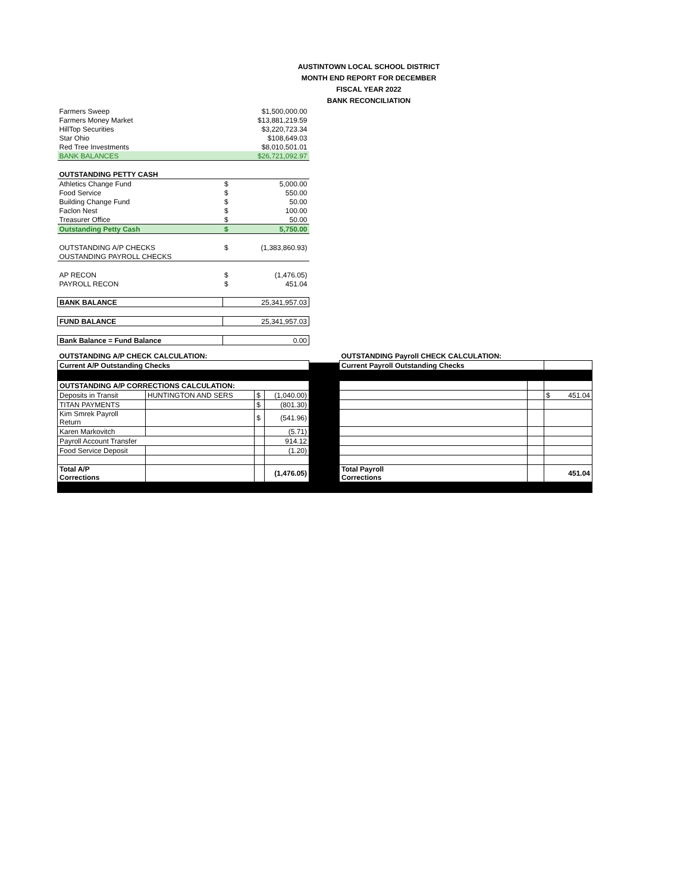AUSTINTOWN LOCAL SCHOOL DISTRICT
MONTH END REPORT FOR DECEMBER
FISCAL YEAR 2022
BANK RECONCILIATION
| Farmers Sweep | | $1,500,000.00 |
| Farmers Money Market | | $13,881,219.59 |
| HillTop Securities | | $3,220,723.34 |
| Star Ohio | | $108,649.03 |
| Red Tree Investments | | $8,010,501.01 |
| BANK BALANCES | | $26,721,092.97 |
| OUTSTANDING PETTY CASH | | |
| Athletics Change Fund | $ | 5,000.00 |
| Food Service | $ | 550.00 |
| Building Change Fund | $ | 50.00 |
| Faclon Nest | $ | 100.00 |
| Treasurer Office | $ | 50.00 |
| Outstanding Petty Cash | $ | 5,750.00 |
| OUTSTANDING A/P CHECKS | $ | (1,383,860.93) |
| OUSTANDING PAYROLL CHECKS | | |
| AP RECON | $ | (1,476.05) |
| PAYROLL RECON | $ | 451.04 |
| BANK BALANCE | 25,341,957.03 | |
| FUND BALANCE | 25,341,957.03 | |
| Bank Balance = Fund Balance | 0.00 | |
| OUTSTANDING A/P CHECK CALCULATION: | | | |
| Current A/P Outstanding Checks | | | |
| OUTSTANDING A/P CORRECTIONS CALCULATION: | | | |
| Deposits in Transit | HUNTINGTON AND SERS | $ | (1,040.00) |
| TITAN PAYMENTS | | $ | (801.30) |
| Kim Smrek Payroll Return | | $ | (541.96) |
| Karen Markovitch | | | (5.71) |
| Payroll Account Transfer | | | 914.12 |
| Food Service Deposit | | | (1.20) |
| Total A/P Corrections | | | (1,476.05) |
| OUTSTANDING Payroll CHECK CALCULATION: | | |
| Current Payroll Outstanding Checks | | |
| | | $ 451.04 |
| Total Payroll Corrections | | 451.04 |